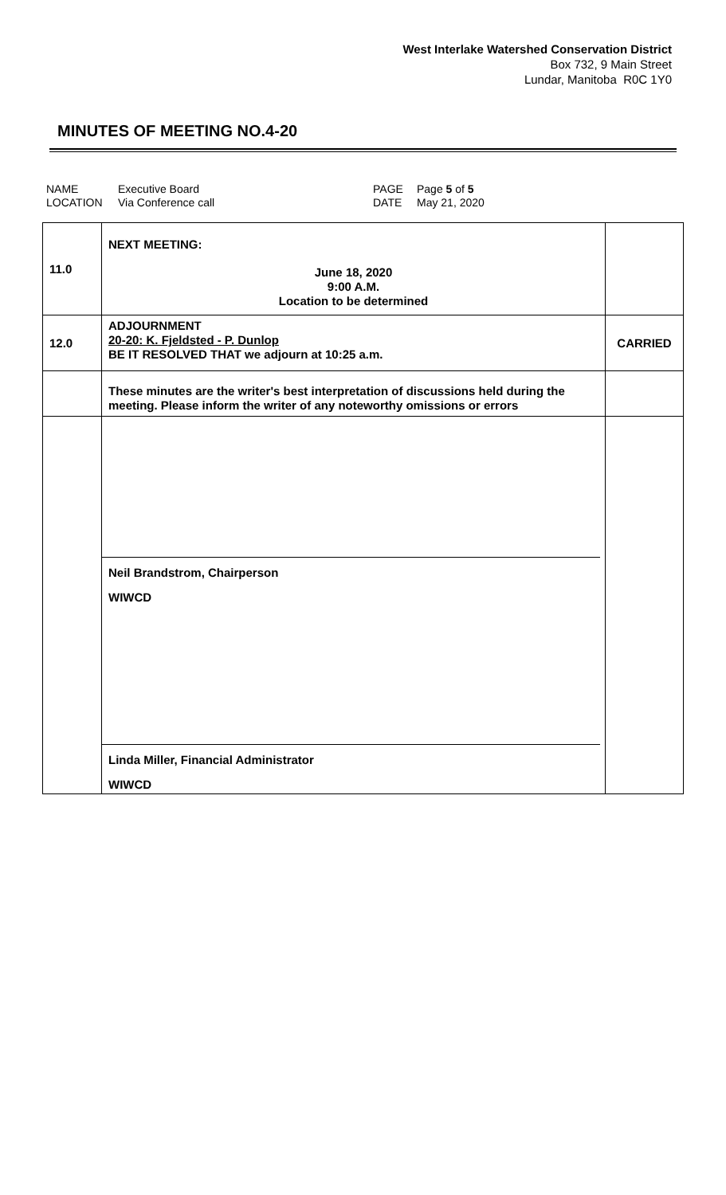West Interlake Watershed Conservation District
Box 732, 9 Main Street
Lundar, Manitoba R0C 1Y0
MINUTES OF MEETING NO.4-20
| NAME | Executive Board | PAGE | Page 5 of 5 |
| LOCATION | Via Conference call | DATE | May 21, 2020 |
| 11.0 | NEXT MEETING: June 18, 2020 9:00 A.M. Location to be determined | |
| 12.0 | ADJOURNMENT 20-20: K. Fjeldsted - P. Dunlop BE IT RESOLVED THAT we adjourn at 10:25 a.m. | CARRIED |
| | These minutes are the writer's best interpretation of discussions held during the meeting. Please inform the writer of any noteworthy omissions or errors | |
| | Neil Brandstrom, Chairperson WIWCD Linda Miller, Financial Administrator WIWCD | |